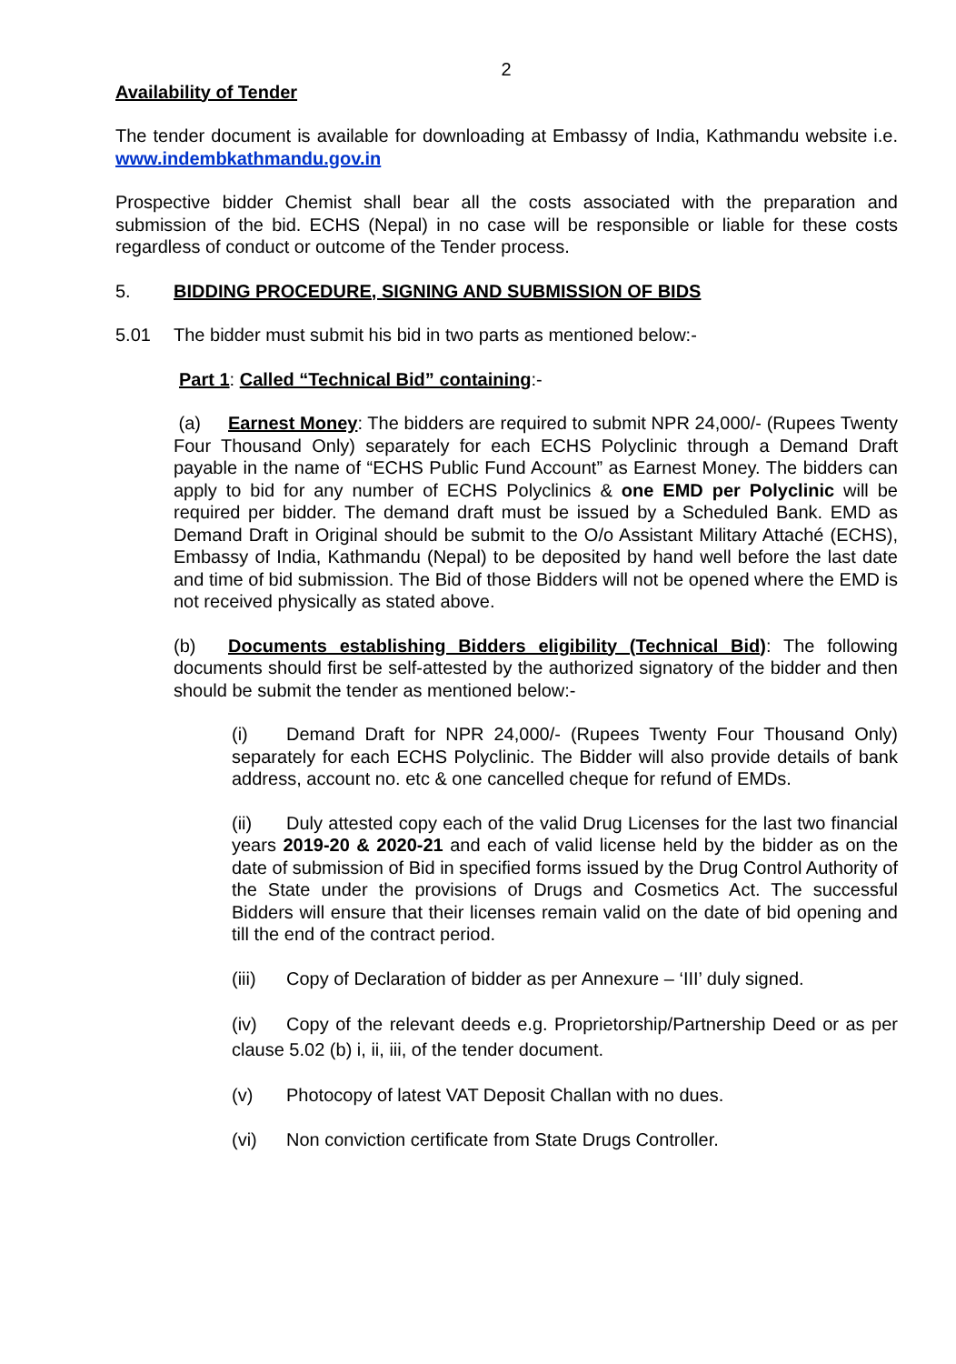2
Availability of Tender
The tender document is available for downloading at Embassy of India, Kathmandu website i.e. www.indembkathmandu.gov.in
Prospective bidder Chemist shall bear all the costs associated with the preparation and submission of the bid. ECHS (Nepal) in no case will be responsible or liable for these costs regardless of conduct or outcome of the Tender process.
5. BIDDING PROCEDURE, SIGNING AND SUBMISSION OF BIDS
5.01 The bidder must submit his bid in two parts as mentioned below:-
Part 1: Called “Technical Bid” containing:-
(a) Earnest Money: The bidders are required to submit NPR 24,000/- (Rupees Twenty Four Thousand Only) separately for each ECHS Polyclinic through a Demand Draft payable in the name of “ECHS Public Fund Account” as Earnest Money. The bidders can apply to bid for any number of ECHS Polyclinics & one EMD per Polyclinic will be required per bidder. The demand draft must be issued by a Scheduled Bank. EMD as Demand Draft in Original should be submit to the O/o Assistant Military Attaché (ECHS), Embassy of India, Kathmandu (Nepal) to be deposited by hand well before the last date and time of bid submission. The Bid of those Bidders will not be opened where the EMD is not received physically as stated above.
(b) Documents establishing Bidders eligibility (Technical Bid): The following documents should first be self-attested by the authorized signatory of the bidder and then should be submit the tender as mentioned below:-
(i) Demand Draft for NPR 24,000/- (Rupees Twenty Four Thousand Only) separately for each ECHS Polyclinic. The Bidder will also provide details of bank address, account no. etc & one cancelled cheque for refund of EMDs.
(ii) Duly attested copy each of the valid Drug Licenses for the last two financial years 2019-20 & 2020-21 and each of valid license held by the bidder as on the date of submission of Bid in specified forms issued by the Drug Control Authority of the State under the provisions of Drugs and Cosmetics Act. The successful Bidders will ensure that their licenses remain valid on the date of bid opening and till the end of the contract period.
(iii) Copy of Declaration of bidder as per Annexure – ‘III’ duly signed.
(iv) Copy of the relevant deeds e.g. Proprietorship/Partnership Deed or as per clause 5.02 (b) i, ii, iii, of the tender document.
(v) Photocopy of latest VAT Deposit Challan with no dues.
(vi) Non conviction certificate from State Drugs Controller.